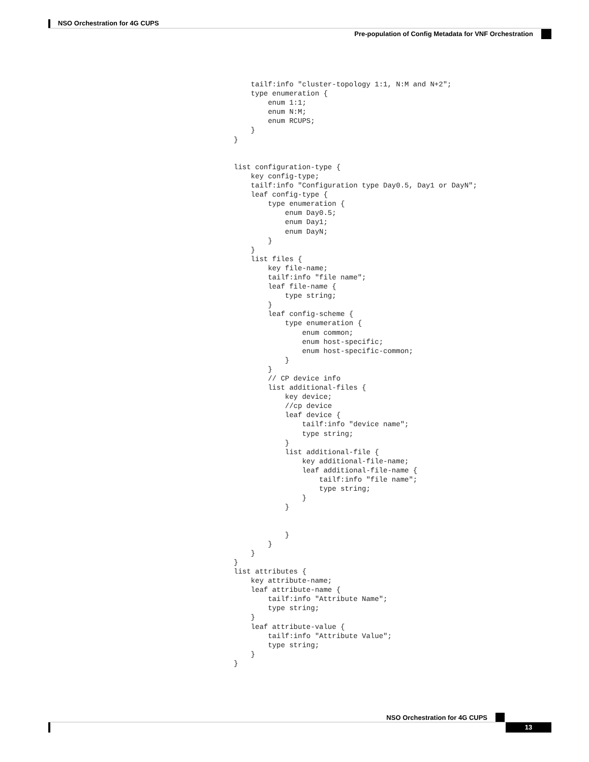NSO Orchestration for 4G CUPS
Pre-population of Config Metadata for VNF Orchestration
    tailf:info "cluster-topology 1:1, N:M and N+2";
    type enumeration {
        enum 1:1;
        enum N:M;
        enum RCUPS;
    }
}


list configuration-type {
    key config-type;
    tailf:info "Configuration type Day0.5, Day1 or DayN";
    leaf config-type {
        type enumeration {
            enum Day0.5;
            enum Day1;
            enum DayN;
        }
    }
    list files {
        key file-name;
        tailf:info "file name";
        leaf file-name {
            type string;
        }
        leaf config-scheme {
            type enumeration {
                enum common;
                enum host-specific;
                enum host-specific-common;
            }
        }
        // CP device info
        list additional-files {
            key device;
            //cp device
            leaf device {
                tailf:info "device name";
                type string;
            }
            list additional-file {
                key additional-file-name;
                leaf additional-file-name {
                    tailf:info "file name";
                    type string;
                }
            }


            }
        }
    }
}
list attributes {
    key attribute-name;
    leaf attribute-name {
        tailf:info "Attribute Name";
        type string;
    }
    leaf attribute-value {
        tailf:info "Attribute Value";
        type string;
    }
}
NSO Orchestration for 4G CUPS
13